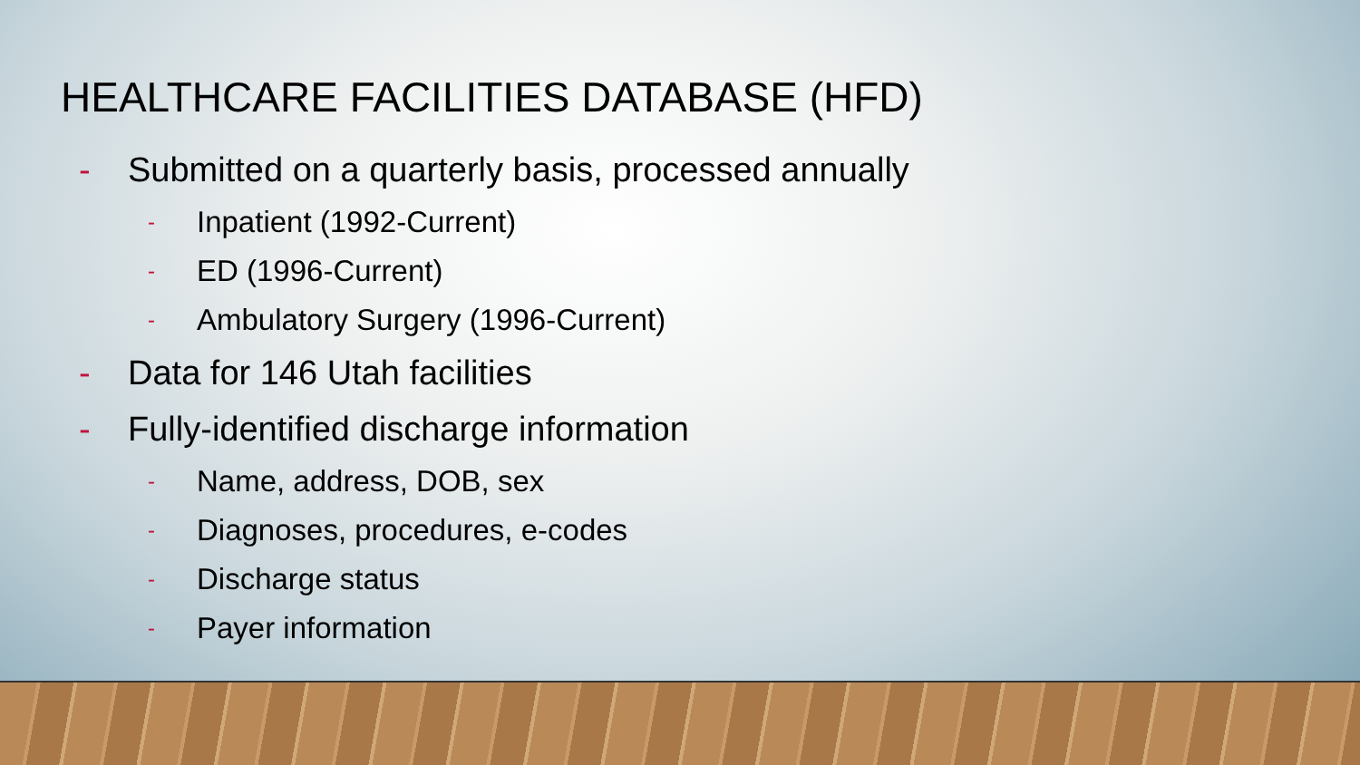HEALTHCARE FACILITIES DATABASE (HFD)
- Submitted on a quarterly basis, processed annually
- Inpatient (1992-Current)
- ED (1996-Current)
- Ambulatory Surgery (1996-Current)
- Data for 146 Utah facilities
- Fully-identified discharge information
- Name, address, DOB, sex
- Diagnoses, procedures, e-codes
- Discharge status
- Payer information